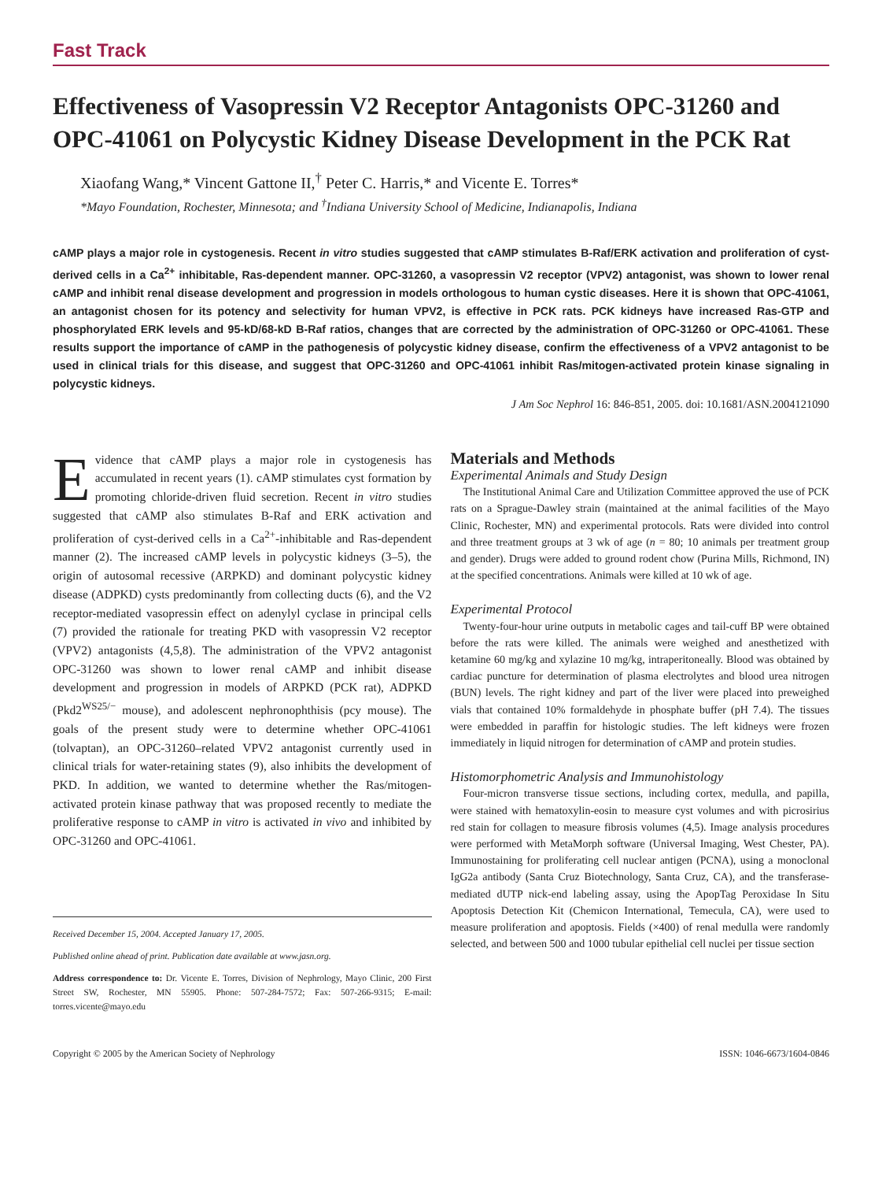Fast Track
Effectiveness of Vasopressin V2 Receptor Antagonists OPC-31260 and OPC-41061 on Polycystic Kidney Disease Development in the PCK Rat
Xiaofang Wang,* Vincent Gattone II,<sup>†</sup> Peter C. Harris,* and Vicente E. Torres*
*Mayo Foundation, Rochester, Minnesota; and <sup>†</sup>Indiana University School of Medicine, Indianapolis, Indiana
cAMP plays a major role in cystogenesis. Recent in vitro studies suggested that cAMP stimulates B-Raf/ERK activation and proliferation of cyst-derived cells in a Ca<sup>2+</sup> inhibitable, Ras-dependent manner. OPC-31260, a vasopressin V2 receptor (VPV2) antagonist, was shown to lower renal cAMP and inhibit renal disease development and progression in models orthologous to human cystic diseases. Here it is shown that OPC-41061, an antagonist chosen for its potency and selectivity for human VPV2, is effective in PCK rats. PCK kidneys have increased Ras-GTP and phosphorylated ERK levels and 95-kD/68-kD B-Raf ratios, changes that are corrected by the administration of OPC-31260 or OPC-41061. These results support the importance of cAMP in the pathogenesis of polycystic kidney disease, confirm the effectiveness of a VPV2 antagonist to be used in clinical trials for this disease, and suggest that OPC-31260 and OPC-41061 inhibit Ras/mitogen-activated protein kinase signaling in polycystic kidneys.
J Am Soc Nephrol 16: 846-851, 2005. doi: 10.1681/ASN.2004121090
Evidence that cAMP plays a major role in cystogenesis has accumulated in recent years (1). cAMP stimulates cyst formation by promoting chloride-driven fluid secretion. Recent in vitro studies suggested that cAMP also stimulates B-Raf and ERK activation and proliferation of cyst-derived cells in a Ca<sup>2+</sup>-inhibitable and Ras-dependent manner (2). The increased cAMP levels in polycystic kidneys (3–5), the origin of autosomal recessive (ARPKD) and dominant polycystic kidney disease (ADPKD) cysts predominantly from collecting ducts (6), and the V2 receptor-mediated vasopressin effect on adenylyl cyclase in principal cells (7) provided the rationale for treating PKD with vasopressin V2 receptor (VPV2) antagonists (4,5,8). The administration of the VPV2 antagonist OPC-31260 was shown to lower renal cAMP and inhibit disease development and progression in models of ARPKD (PCK rat), ADPKD (Pkd2<sup>WS25/−</sup> mouse), and adolescent nephronophthisis (pcy mouse). The goals of the present study were to determine whether OPC-41061 (tolvaptan), an OPC-31260–related VPV2 antagonist currently used in clinical trials for water-retaining states (9), also inhibits the development of PKD. In addition, we wanted to determine whether the Ras/mitogen-activated protein kinase pathway that was proposed recently to mediate the proliferative response to cAMP in vitro is activated in vivo and inhibited by OPC-31260 and OPC-41061.
Received December 15, 2004. Accepted January 17, 2005.
Published online ahead of print. Publication date available at www.jasn.org.
Address correspondence to: Dr. Vicente E. Torres, Division of Nephrology, Mayo Clinic, 200 First Street SW, Rochester, MN 55905. Phone: 507-284-7572; Fax: 507-266-9315; E-mail: torres.vicente@mayo.edu
Materials and Methods
Experimental Animals and Study Design
The Institutional Animal Care and Utilization Committee approved the use of PCK rats on a Sprague-Dawley strain (maintained at the animal facilities of the Mayo Clinic, Rochester, MN) and experimental protocols. Rats were divided into control and three treatment groups at 3 wk of age (n = 80; 10 animals per treatment group and gender). Drugs were added to ground rodent chow (Purina Mills, Richmond, IN) at the specified concentrations. Animals were killed at 10 wk of age.
Experimental Protocol
Twenty-four-hour urine outputs in metabolic cages and tail-cuff BP were obtained before the rats were killed. The animals were weighed and anesthetized with ketamine 60 mg/kg and xylazine 10 mg/kg, intraperitoneally. Blood was obtained by cardiac puncture for determination of plasma electrolytes and blood urea nitrogen (BUN) levels. The right kidney and part of the liver were placed into preweighed vials that contained 10% formaldehyde in phosphate buffer (pH 7.4). The tissues were embedded in paraffin for histologic studies. The left kidneys were frozen immediately in liquid nitrogen for determination of cAMP and protein studies.
Histomorphometric Analysis and Immunohistology
Four-micron transverse tissue sections, including cortex, medulla, and papilla, were stained with hematoxylin-eosin to measure cyst volumes and with picrosirius red stain for collagen to measure fibrosis volumes (4,5). Image analysis procedures were performed with MetaMorph software (Universal Imaging, West Chester, PA). Immunostaining for proliferating cell nuclear antigen (PCNA), using a monoclonal IgG2a antibody (Santa Cruz Biotechnology, Santa Cruz, CA), and the transferase-mediated dUTP nick-end labeling assay, using the ApopTag Peroxidase In Situ Apoptosis Detection Kit (Chemicon International, Temecula, CA), were used to measure proliferation and apoptosis. Fields (×400) of renal medulla were randomly selected, and between 500 and 1000 tubular epithelial cell nuclei per tissue section
Copyright © 2005 by the American Society of Nephrology ISSN: 1046-6673/1604-0846